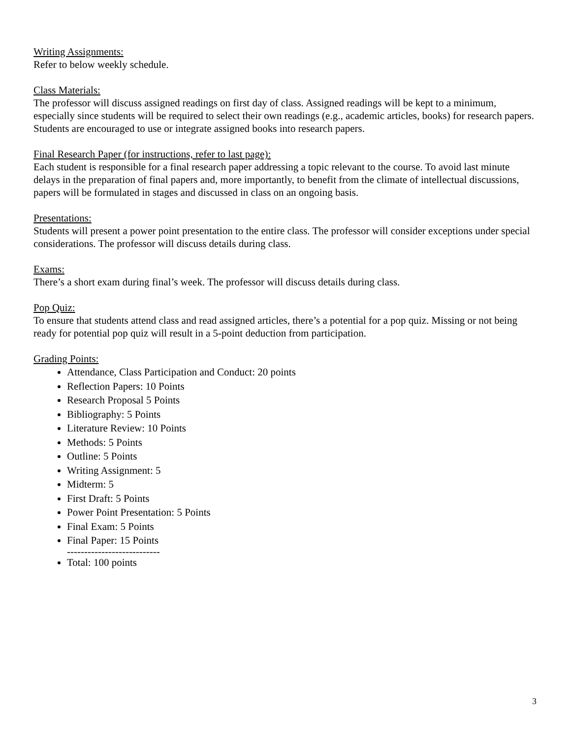Writing Assignments:
Refer to below weekly schedule.
Class Materials:
The professor will discuss assigned readings on first day of class. Assigned readings will be kept to a minimum, especially since students will be required to select their own readings (e.g., academic articles, books) for research papers. Students are encouraged to use or integrate assigned books into research papers.
Final Research Paper (for instructions, refer to last page):
Each student is responsible for a final research paper addressing a topic relevant to the course. To avoid last minute delays in the preparation of final papers and, more importantly, to benefit from the climate of intellectual discussions, papers will be formulated in stages and discussed in class on an ongoing basis.
Presentations:
Students will present a power point presentation to the entire class. The professor will consider exceptions under special considerations. The professor will discuss details during class.
Exams:
There’s a short exam during final’s week. The professor will discuss details during class.
Pop Quiz:
To ensure that students attend class and read assigned articles, there’s a potential for a pop quiz. Missing or not being ready for potential pop quiz will result in a 5-point deduction from participation.
Grading Points:
Attendance, Class Participation and Conduct: 20 points
Reflection Papers: 10 Points
Research Proposal 5 Points
Bibliography: 5 Points
Literature Review: 10 Points
Methods: 5 Points
Outline: 5 Points
Writing Assignment: 5
Midterm: 5
First Draft: 5 Points
Power Point Presentation: 5 Points
Final Exam: 5 Points
Final Paper: 15 Points
---------------------------
Total: 100 points
3